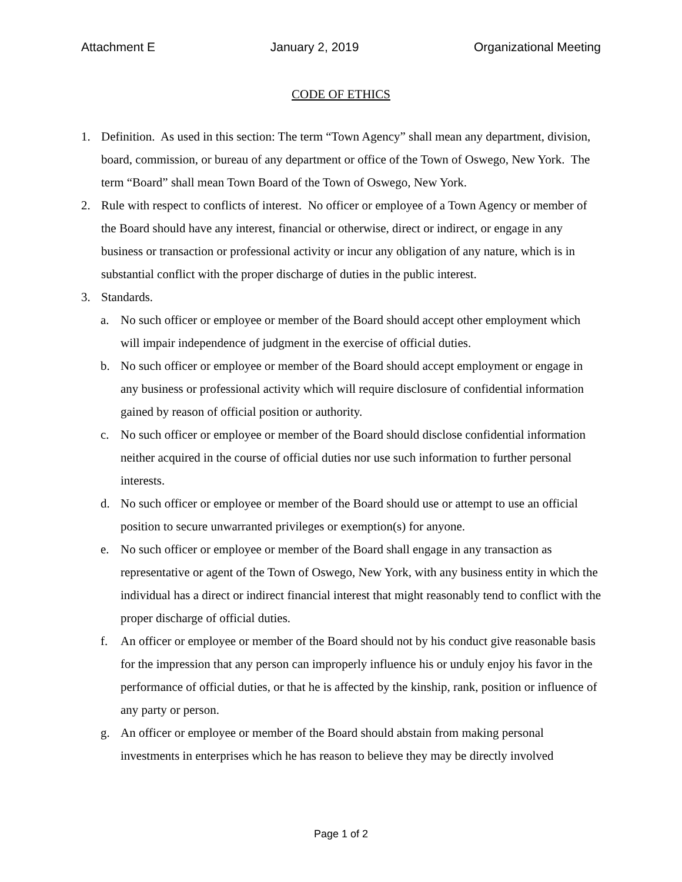Attachment E January 2, 2019 Organizational Meeting
CODE OF ETHICS
1. Definition. As used in this section: The term “Town Agency” shall mean any department, division, board, commission, or bureau of any department or office of the Town of Oswego, New York. The term “Board” shall mean Town Board of the Town of Oswego, New York.
2. Rule with respect to conflicts of interest. No officer or employee of a Town Agency or member of the Board should have any interest, financial or otherwise, direct or indirect, or engage in any business or transaction or professional activity or incur any obligation of any nature, which is in substantial conflict with the proper discharge of duties in the public interest.
3. Standards.
a. No such officer or employee or member of the Board should accept other employment which will impair independence of judgment in the exercise of official duties.
b. No such officer or employee or member of the Board should accept employment or engage in any business or professional activity which will require disclosure of confidential information gained by reason of official position or authority.
c. No such officer or employee or member of the Board should disclose confidential information neither acquired in the course of official duties nor use such information to further personal interests.
d. No such officer or employee or member of the Board should use or attempt to use an official position to secure unwarranted privileges or exemption(s) for anyone.
e. No such officer or employee or member of the Board shall engage in any transaction as representative or agent of the Town of Oswego, New York, with any business entity in which the individual has a direct or indirect financial interest that might reasonably tend to conflict with the proper discharge of official duties.
f. An officer or employee or member of the Board should not by his conduct give reasonable basis for the impression that any person can improperly influence his or unduly enjoy his favor in the performance of official duties, or that he is affected by the kinship, rank, position or influence of any party or person.
g. An officer or employee or member of the Board should abstain from making personal investments in enterprises which he has reason to believe they may be directly involved
Page 1 of 2